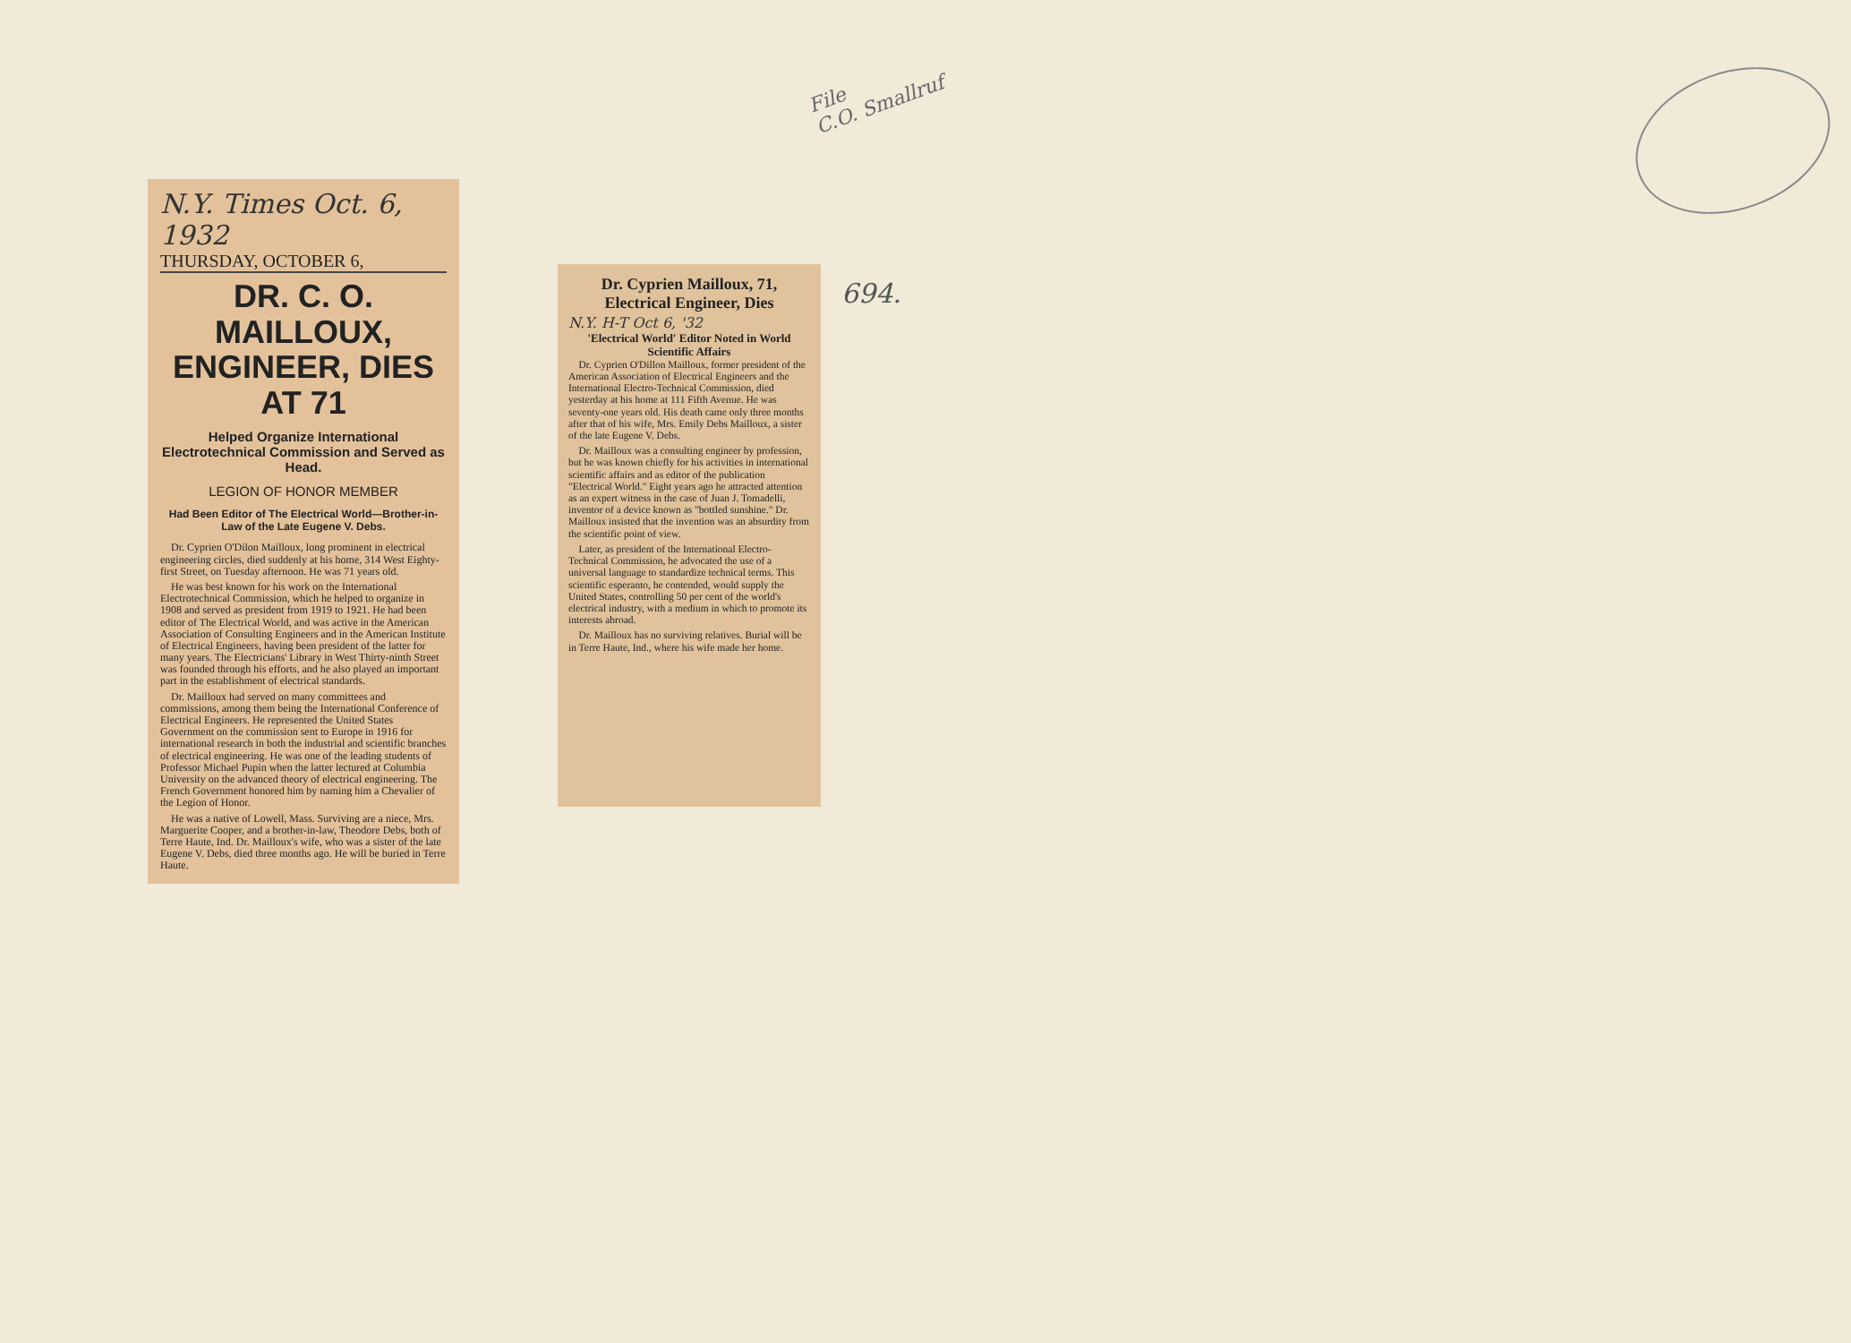File
C.O. Smallruf
694.
N.Y. Times Oct. 6, 1932
THURSDAY, OCTOBER 6,
DR. C. O. MAILLOUX, ENGINEER, DIES AT 71
Helped Organize International Electrotechnical Commission and Served as Head.
LEGION OF HONOR MEMBER
Had Been Editor of The Electrical World—Brother-in-Law of the Late Eugene V. Debs.
Dr. Cyprien O'Dilon Mailloux, long prominent in electrical engineering circles, died suddenly at his home, 314 West Eighty-first Street, on Tuesday afternoon. He was 71 years old.
He was best known for his work on the International Electrotechnical Commission, which he helped to organize in 1908 and served as president from 1919 to 1921. He had been editor of The Electrical World, and was active in the American Association of Consulting Engineers and in the American Institute of Electrical Engineers, having been president of the latter for many years. The Electricians' Library in West Thirty-ninth Street was founded through his efforts, and he also played an important part in the establishment of electrical standards.
Dr. Mailloux had served on many committees and commissions, among them being the International Conference of Electrical Engineers. He represented the United States Government on the commission sent to Europe in 1916 for international research in both the industrial and scientific branches of electrical engineering. He was one of the leading students of Professor Michael Pupin when the latter lectured at Columbia University on the advanced theory of electrical engineering. The French Government honored him by naming him a Chevalier of the Legion of Honor.
He was a native of Lowell, Mass. Surviving are a niece, Mrs. Marguerite Cooper, and a brother-in-law, Theodore Debs, both of Terre Haute, Ind. Dr. Mailloux's wife, who was a sister of the late Eugene V. Debs, died three months ago. He will be buried in Terre Haute.
Dr. Cyprien Mailloux, 71, Electrical Engineer, Dies
N.Y. H-T Oct 6, '32
'Electrical World' Editor Noted in World Scientific Affairs
Dr. Cyprien O'Dillon Mailloux, former president of the American Association of Electrical Engineers and the International Electro-Technical Commission, died yesterday at his home at 111 Fifth Avenue. He was seventy-one years old. His death came only three months after that of his wife, Mrs. Emily Debs Mailloux, a sister of the late Eugene V. Debs.
Dr. Mailloux was a consulting engineer by profession, but he was known chiefly for his activities in international scientific affairs and as editor of the publication "Electrical World." Eight years ago he attracted attention as an expert witness in the case of Juan J. Tomadelli, inventor of a device known as "bottled sunshine." Dr. Mailloux insisted that the invention was an absurdity from the scientific point of view.
Later, as president of the International Electro-Technical Commission, he advocated the use of a universal language to standardize technical terms. This scientific esperanto, he contended, would supply the United States, controlling 50 per cent of the world's electrical industry, with a medium in which to promote its interests abroad.
Dr. Mailloux has no surviving relatives. Burial will be in Terre Haute, Ind., where his wife made her home.